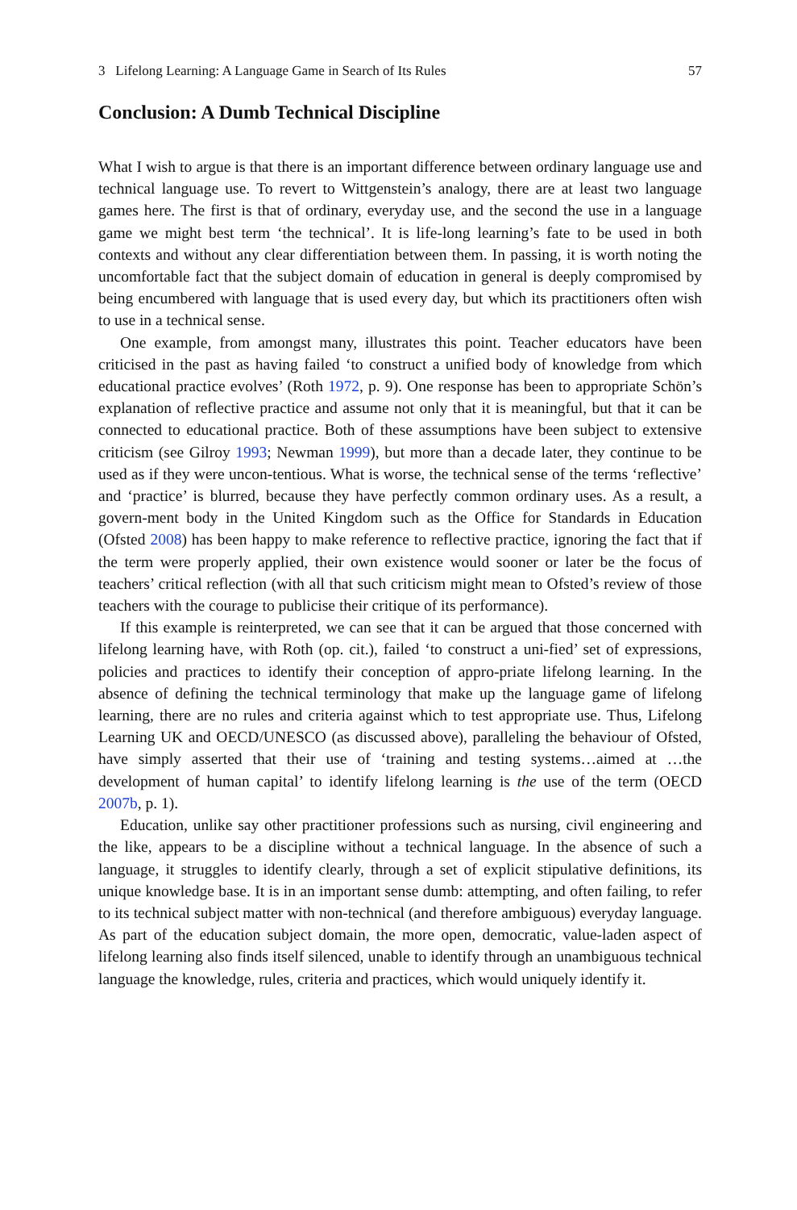3 Lifelong Learning: A Language Game in Search of Its Rules 57
Conclusion: A Dumb Technical Discipline
What I wish to argue is that there is an important difference between ordinary language use and technical language use. To revert to Wittgenstein’s analogy, there are at least two language games here. The first is that of ordinary, everyday use, and the second the use in a language game we might best term ‘the technical’. It is life-long learning’s fate to be used in both contexts and without any clear differentiation between them. In passing, it is worth noting the uncomfortable fact that the subject domain of education in general is deeply compromised by being encumbered with language that is used every day, but which its practitioners often wish to use in a technical sense.
One example, from amongst many, illustrates this point. Teacher educators have been criticised in the past as having failed ‘to construct a unified body of knowledge from which educational practice evolves’ (Roth 1972, p. 9). One response has been to appropriate Schön’s explanation of reflective practice and assume not only that it is meaningful, but that it can be connected to educational practice. Both of these assumptions have been subject to extensive criticism (see Gilroy 1993; Newman 1999), but more than a decade later, they continue to be used as if they were uncon-tentious. What is worse, the technical sense of the terms ‘reflective’ and ‘practice’ is blurred, because they have perfectly common ordinary uses. As a result, a govern-ment body in the United Kingdom such as the Office for Standards in Education (Ofsted 2008) has been happy to make reference to reflective practice, ignoring the fact that if the term were properly applied, their own existence would sooner or later be the focus of teachers’ critical reflection (with all that such criticism might mean to Ofsted’s review of those teachers with the courage to publicise their critique of its performance).
If this example is reinterpreted, we can see that it can be argued that those concerned with lifelong learning have, with Roth (op. cit.), failed ‘to construct a uni-fied’ set of expressions, policies and practices to identify their conception of appro-priate lifelong learning. In the absence of defining the technical terminology that make up the language game of lifelong learning, there are no rules and criteria against which to test appropriate use. Thus, Lifelong Learning UK and OECD/UNESCO (as discussed above), paralleling the behaviour of Ofsted, have simply asserted that their use of ‘training and testing systems…aimed at …the development of human capital’ to identify lifelong learning is the use of the term (OECD 2007b, p. 1).
Education, unlike say other practitioner professions such as nursing, civil engineering and the like, appears to be a discipline without a technical language. In the absence of such a language, it struggles to identify clearly, through a set of explicit stipulative definitions, its unique knowledge base. It is in an important sense dumb: attempting, and often failing, to refer to its technical subject matter with non-technical (and therefore ambiguous) everyday language. As part of the education subject domain, the more open, democratic, value-laden aspect of lifelong learning also finds itself silenced, unable to identify through an unambiguous technical language the knowledge, rules, criteria and practices, which would uniquely identify it.